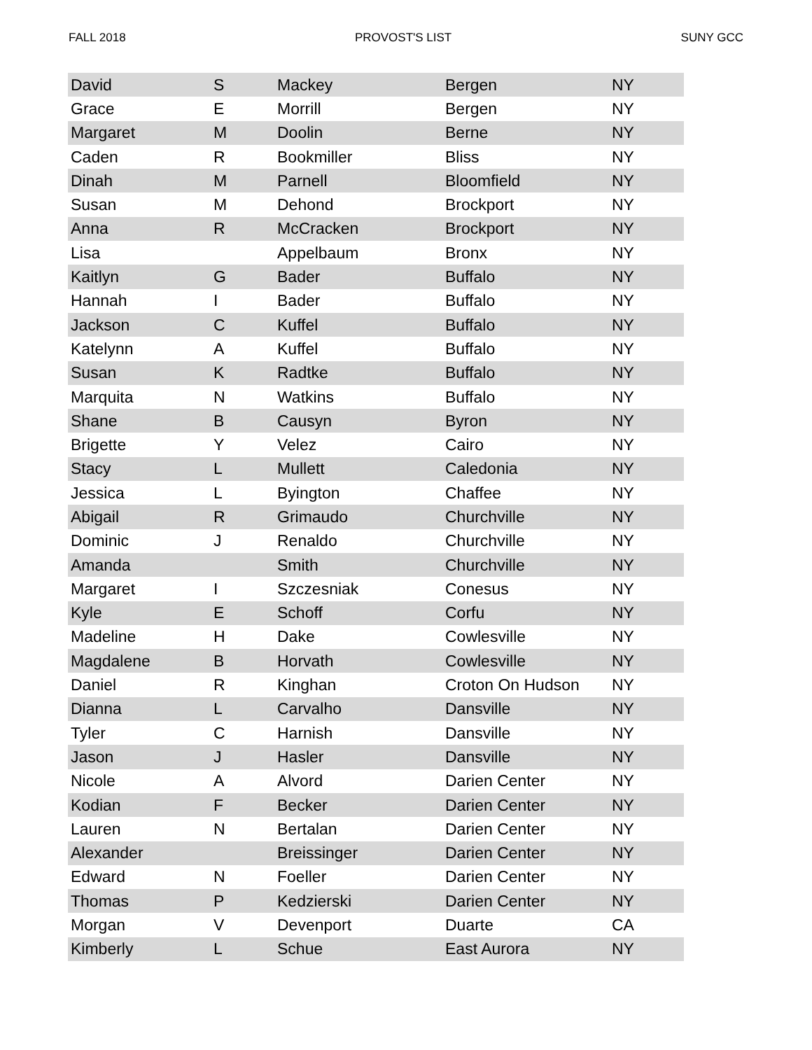FALL 2018 PROVOST'S LIST SUNY GCC
| David | S | Mackey | Bergen | NY |
| Grace | E | Morrill | Bergen | NY |
| Margaret | M | Doolin | Berne | NY |
| Caden | R | Bookmiller | Bliss | NY |
| Dinah | M | Parnell | Bloomfield | NY |
| Susan | M | Dehond | Brockport | NY |
| Anna | R | McCracken | Brockport | NY |
| Lisa | | Appelbaum | Bronx | NY |
| Kaitlyn | G | Bader | Buffalo | NY |
| Hannah | I | Bader | Buffalo | NY |
| Jackson | C | Kuffel | Buffalo | NY |
| Katelynn | A | Kuffel | Buffalo | NY |
| Susan | K | Radtke | Buffalo | NY |
| Marquita | N | Watkins | Buffalo | NY |
| Shane | B | Causyn | Byron | NY |
| Brigette | Y | Velez | Cairo | NY |
| Stacy | L | Mullett | Caledonia | NY |
| Jessica | L | Byington | Chaffee | NY |
| Abigail | R | Grimaudo | Churchville | NY |
| Dominic | J | Renaldo | Churchville | NY |
| Amanda | | Smith | Churchville | NY |
| Margaret | I | Szczesniak | Conesus | NY |
| Kyle | E | Schoff | Corfu | NY |
| Madeline | H | Dake | Cowlesville | NY |
| Magdalene | B | Horvath | Cowlesville | NY |
| Daniel | R | Kinghan | Croton On Hudson | NY |
| Dianna | L | Carvalho | Dansville | NY |
| Tyler | C | Harnish | Dansville | NY |
| Jason | J | Hasler | Dansville | NY |
| Nicole | A | Alvord | Darien Center | NY |
| Kodian | F | Becker | Darien Center | NY |
| Lauren | N | Bertalan | Darien Center | NY |
| Alexander | | Breissinger | Darien Center | NY |
| Edward | N | Foeller | Darien Center | NY |
| Thomas | P | Kedzierski | Darien Center | NY |
| Morgan | V | Devenport | Duarte | CA |
| Kimberly | L | Schue | East Aurora | NY |